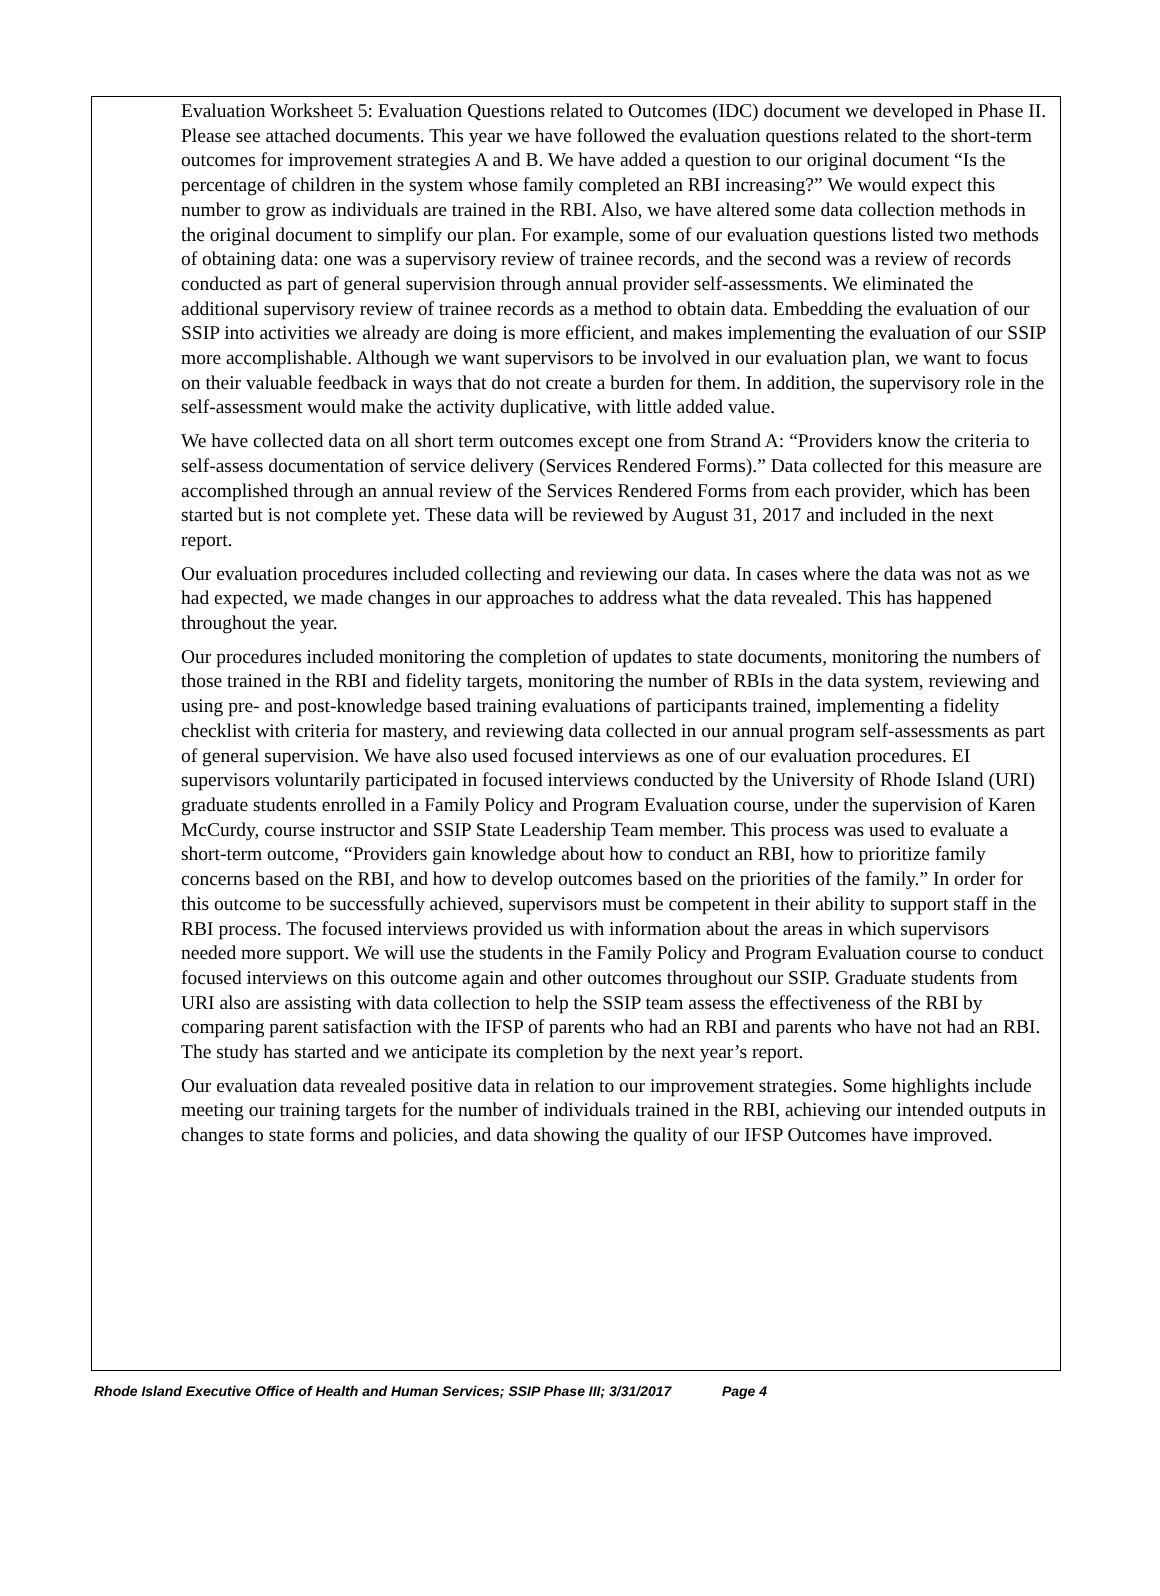Evaluation Worksheet 5: Evaluation Questions related to Outcomes (IDC) document we developed in Phase II. Please see attached documents. This year we have followed the evaluation questions related to the short-term outcomes for improvement strategies A and B. We have added a question to our original document “Is the percentage of children in the system whose family completed an RBI increasing?” We would expect this number to grow as individuals are trained in the RBI. Also, we have altered some data collection methods in the original document to simplify our plan. For example, some of our evaluation questions listed two methods of obtaining data: one was a supervisory review of trainee records, and the second was a review of records conducted as part of general supervision through annual provider self-assessments. We eliminated the additional supervisory review of trainee records as a method to obtain data. Embedding the evaluation of our SSIP into activities we already are doing is more efficient, and makes implementing the evaluation of our SSIP more accomplishable. Although we want supervisors to be involved in our evaluation plan, we want to focus on their valuable feedback in ways that do not create a burden for them. In addition, the supervisory role in the self-assessment would make the activity duplicative, with little added value.
We have collected data on all short term outcomes except one from Strand A: “Providers know the criteria to self-assess documentation of service delivery (Services Rendered Forms).” Data collected for this measure are accomplished through an annual review of the Services Rendered Forms from each provider, which has been started but is not complete yet. These data will be reviewed by August 31, 2017 and included in the next report.
Our evaluation procedures included collecting and reviewing our data. In cases where the data was not as we had expected, we made changes in our approaches to address what the data revealed. This has happened throughout the year.
Our procedures included monitoring the completion of updates to state documents, monitoring the numbers of those trained in the RBI and fidelity targets, monitoring the number of RBIs in the data system, reviewing and using pre- and post-knowledge based training evaluations of participants trained, implementing a fidelity checklist with criteria for mastery, and reviewing data collected in our annual program self-assessments as part of general supervision. We have also used focused interviews as one of our evaluation procedures. EI supervisors voluntarily participated in focused interviews conducted by the University of Rhode Island (URI) graduate students enrolled in a Family Policy and Program Evaluation course, under the supervision of Karen McCurdy, course instructor and SSIP State Leadership Team member. This process was used to evaluate a short-term outcome, “Providers gain knowledge about how to conduct an RBI, how to prioritize family concerns based on the RBI, and how to develop outcomes based on the priorities of the family.” In order for this outcome to be successfully achieved, supervisors must be competent in their ability to support staff in the RBI process. The focused interviews provided us with information about the areas in which supervisors needed more support. We will use the students in the Family Policy and Program Evaluation course to conduct focused interviews on this outcome again and other outcomes throughout our SSIP. Graduate students from URI also are assisting with data collection to help the SSIP team assess the effectiveness of the RBI by comparing parent satisfaction with the IFSP of parents who had an RBI and parents who have not had an RBI. The study has started and we anticipate its completion by the next year’s report.
Our evaluation data revealed positive data in relation to our improvement strategies. Some highlights include meeting our training targets for the number of individuals trained in the RBI, achieving our intended outputs in changes to state forms and policies, and data showing the quality of our IFSP Outcomes have improved.
Rhode Island Executive Office of Health and Human Services; SSIP Phase III; 3/31/2017 Page 4